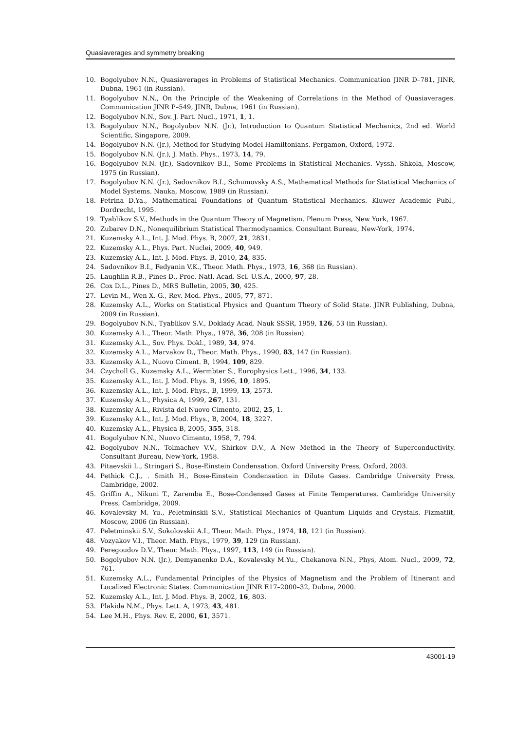Quasiaverages and symmetry breaking
10. Bogolyubov N.N., Quasiaverages in Problems of Statistical Mechanics. Communication JINR D–781, JINR, Dubna, 1961 (in Russian).
11. Bogolyubov N.N., On the Principle of the Weakening of Correlations in the Method of Quasiaverages. Communication JINR P–549, JINR, Dubna, 1961 (in Russian).
12. Bogolyubov N.N., Sov. J. Part. Nucl., 1971, 1, 1.
13. Bogolyubov N.N., Bogolyubov N.N. (Jr.), Introduction to Quantum Statistical Mechanics, 2nd ed. World Scientific, Singapore, 2009.
14. Bogolyubov N.N. (Jr.), Method for Studying Model Hamiltonians. Pergamon, Oxford, 1972.
15. Bogolyubov N.N. (Jr.), J. Math. Phys., 1973, 14, 79.
16. Bogolyubov N.N. (Jr.), Sadovnikov B.I., Some Problems in Statistical Mechanics. Vyssh. Shkola, Moscow, 1975 (in Russian).
17. Bogolyubov N.N. (Jr.), Sadovnikov B.I., Schumovsky A.S., Mathematical Methods for Statistical Mechanics of Model Systems. Nauka, Moscow, 1989 (in Russian).
18. Petrina D.Ya., Mathematical Foundations of Quantum Statistical Mechanics. Kluwer Academic Publ., Dordrecht, 1995.
19. Tyablikov S.V., Methods in the Quantum Theory of Magnetism. Plenum Press, New York, 1967.
20. Zubarev D.N., Nonequilibrium Statistical Thermodynamics. Consultant Bureau, New-York, 1974.
21. Kuzemsky A.L., Int. J. Mod. Phys. B, 2007, 21, 2831.
22. Kuzemsky A.L., Phys. Part. Nuclei, 2009, 40, 949.
23. Kuzemsky A.L., Int. J. Mod. Phys. B, 2010, 24, 835.
24. Sadovnikov B.I., Fedyanin V.K., Theor. Math. Phys., 1973, 16, 368 (in Russian).
25. Laughlin R.B., Pines D., Proc. Natl. Acad. Sci. U.S.A., 2000, 97, 28.
26. Cox D.L., Pines D., MRS Bulletin, 2005, 30, 425.
27. Levin M., Wen X.-G., Rev. Mod. Phys., 2005, 77, 871.
28. Kuzemsky A.L., Works on Statistical Physics and Quantum Theory of Solid State. JINR Publishing, Dubna, 2009 (in Russian).
29. Bogolyubov N.N., Tyablikov S.V., Doklady Acad. Nauk SSSR, 1959, 126, 53 (in Russian).
30. Kuzemsky A.L., Theor. Math. Phys., 1978, 36, 208 (in Russian).
31. Kuzemsky A.L., Sov. Phys. Dokl., 1989, 34, 974.
32. Kuzemsky A.L., Marvakov D., Theor. Math. Phys., 1990, 83, 147 (in Russian).
33. Kuzemsky A.L., Nuovo Ciment. B, 1994, 109, 829.
34. Czycholl G., Kuzemsky A.L., Wermbter S., Europhysics Lett., 1996, 34, 133.
35. Kuzemsky A.L., Int. J. Mod. Phys. B, 1996, 10, 1895.
36. Kuzemsky A.L., Int. J. Mod. Phys., B, 1999, 13, 2573.
37. Kuzemsky A.L., Physica A, 1999, 267, 131.
38. Kuzemsky A.L., Rivista del Nuovo Cimento, 2002, 25, 1.
39. Kuzemsky A.L., Int. J. Mod. Phys., B, 2004, 18, 3227.
40. Kuzemsky A.L., Physica B, 2005, 355, 318.
41. Bogolyubov N.N., Nuovo Cimento, 1958, 7, 794.
42. Bogolyubov N.N., Tolmachev V.V., Shirkov D.V., A New Method in the Theory of Superconductivity. Consultant Bureau, New-York, 1958.
43. Pitaevskii L., Stringari S., Bose-Einstein Condensation. Oxford University Press, Oxford, 2003.
44. Pethick C.J., . Smith H., Bose-Einstein Condensation in Dilute Gases. Cambridge University Press, Cambridge, 2002.
45. Griffin A., Nikuni T., Zaremba E., Bose-Condensed Gases at Finite Temperatures. Cambridge University Press, Cambridge, 2009.
46. Kovalevsky M. Yu., Peletminskii S.V., Statistical Mechanics of Quantum Liquids and Crystals. Fizmatlit, Moscow, 2006 (in Russian).
47. Peletminskii S.V., Sokolovskii A.I., Theor. Math. Phys., 1974, 18, 121 (in Russian).
48. Vozyakov V.I., Theor. Math. Phys., 1979, 39, 129 (in Russian).
49. Peregoudov D.V., Theor. Math. Phys., 1997, 113, 149 (in Russian).
50. Bogolyubov N.N. (Jr.), Demyanenko D.A., Kovalevsky M.Yu., Chekanova N.N., Phys, Atom. Nucl., 2009, 72, 761.
51. Kuzemsky A.L., Fundamental Principles of the Physics of Magnetism and the Problem of Itinerant and Localized Electronic States. Communication JINR E17–2000–32, Dubna, 2000.
52. Kuzemsky A.L., Int. J. Mod. Phys. B, 2002, 16, 803.
53. Plakida N.M., Phys. Lett. A, 1973, 43, 481.
54. Lee M.H., Phys. Rev. E, 2000, 61, 3571.
43001-19